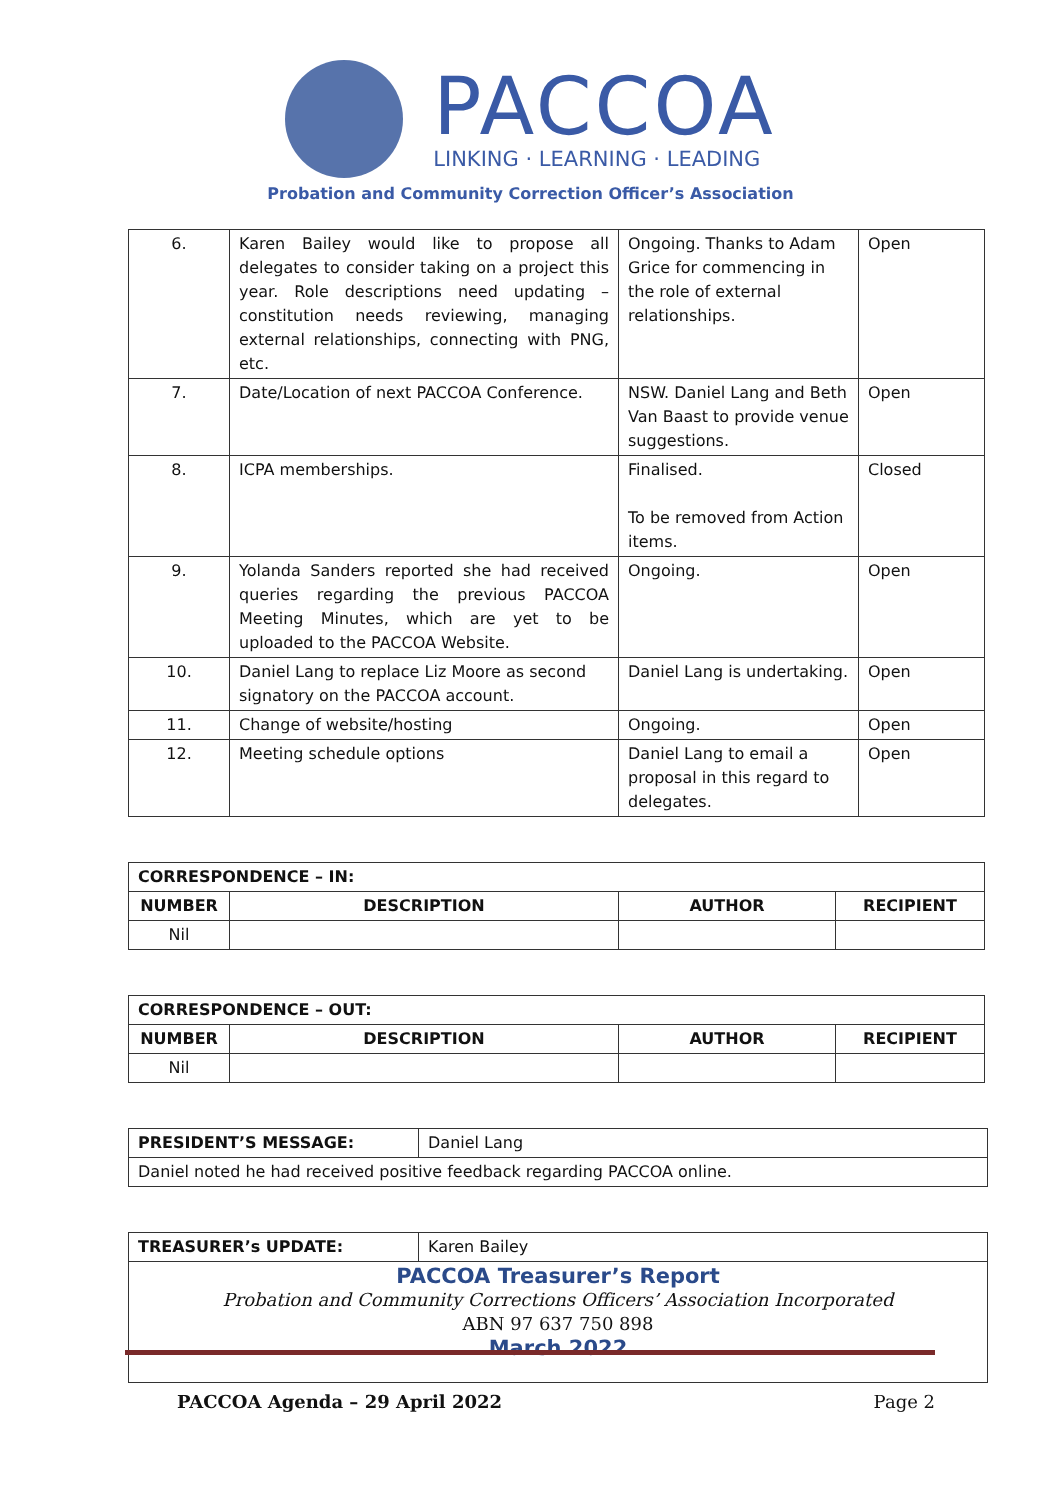PACCOA
LINKING · LEARNING · LEADING
Probation and Community Correction Officer’s Association
| 6. | Karen Bailey would like to propose all delegates to consider taking on a project this year. Role descriptions need updating – constitution needs reviewing, managing external relationships, connecting with PNG, etc. | Ongoing. Thanks to Adam Grice for commencing in the role of external relationships. | Open |
| 7. | Date/Location of next PACCOA Conference. | NSW. Daniel Lang and Beth Van Baast to provide venue suggestions. | Open |
| 8. | ICPA memberships. | Finalised. To be removed from Action items. | Closed |
| 9. | Yolanda Sanders reported she had received queries regarding the previous PACCOA Meeting Minutes, which are yet to be uploaded to the PACCOA Website. | Ongoing. | Open |
| 10. | Daniel Lang to replace Liz Moore as second signatory on the PACCOA account. | Daniel Lang is undertaking. | Open |
| 11. | Change of website/hosting | Ongoing. | Open |
| 12. | Meeting schedule options | Daniel Lang to email a proposal in this regard to delegates. | Open |
| CORRESPONDENCE – IN: | | | |
| --- | --- | --- | --- |
| NUMBER | DESCRIPTION | AUTHOR | RECIPIENT |
| Nil | | | |
| CORRESPONDENCE – OUT: | | | |
| --- | --- | --- | --- |
| NUMBER | DESCRIPTION | AUTHOR | RECIPIENT |
| Nil | | | |
| PRESIDENT’S MESSAGE: | Daniel Lang |
| Daniel noted he had received positive feedback regarding PACCOA online. | |
| TREASURER’s UPDATE: | Karen Bailey |
| PACCOA Treasurer’s Report Probation and Community Corrections Officers’ Association Incorporated ABN 97 637 750 898 March 2022 | |
PACCOA Agenda – 29 April 2022 Page 2